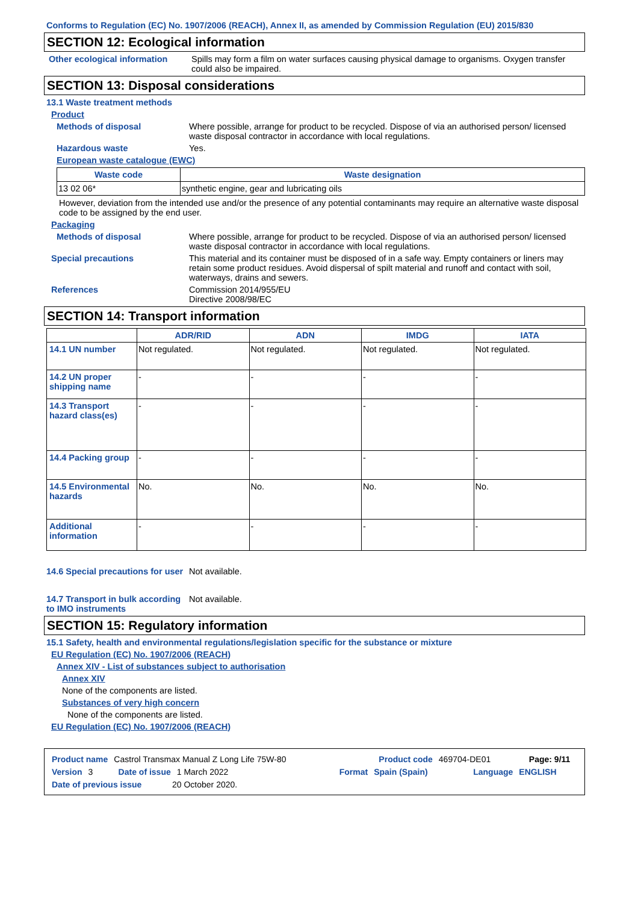Conforms to Regulation (EC) No. 1907/2006 (REACH), Annex II, as amended by Commission Regulation (EU) 2015/830
SECTION 12: Ecological information
Other ecological information
Spills may form a film on water surfaces causing physical damage to organisms. Oxygen transfer could also be impaired.
SECTION 13: Disposal considerations
13.1 Waste treatment methods
Product
Methods of disposal Where possible, arrange for product to be recycled. Dispose of via an authorised person/ licensed waste disposal contractor in accordance with local regulations.
Hazardous waste Yes.
European waste catalogue (EWC)
| Waste code | Waste designation |
| --- | --- |
| 13 02 06* | synthetic engine, gear and lubricating oils |
However, deviation from the intended use and/or the presence of any potential contaminants may require an alternative waste disposal code to be assigned by the end user.
Packaging
Methods of disposal Where possible, arrange for product to be recycled. Dispose of via an authorised person/ licensed waste disposal contractor in accordance with local regulations.
Special precautions This material and its container must be disposed of in a safe way. Empty containers or liners may retain some product residues. Avoid dispersal of spilt material and runoff and contact with soil, waterways, drains and sewers.
References Commission 2014/955/EU
Directive 2008/98/EC
SECTION 14: Transport information
| | ADR/RID | ADN | IMDG | IATA |
| --- | --- | --- | --- | --- |
| 14.1 UN number | Not regulated. | Not regulated. | Not regulated. | Not regulated. |
| 14.2 UN proper shipping name | - | - | - | - |
| 14.3 Transport hazard class(es) | - | - | - | - |
| 14.4 Packing group | - | - | - | - |
| 14.5 Environmental hazards | No. | No. | No. | No. |
| Additional information | - | - | - | - |
14.6 Special precautions for user
Not available.
14.7 Transport in bulk according to IMO instruments
Not available.
SECTION 15: Regulatory information
15.1 Safety, health and environmental regulations/legislation specific for the substance or mixture
EU Regulation (EC) No. 1907/2006 (REACH)
Annex XIV - List of substances subject to authorisation
Annex XIV
None of the components are listed.
Substances of very high concern
None of the components are listed.
EU Regulation (EC) No. 1907/2006 (REACH)
Product name Castrol Transmax Manual Z Long Life 75W-80 Product code 469704-DE01 Page: 9/11
Version 3 Date of issue 1 March 2022 Format Spain (Spain) Language ENGLISH
Date of previous issue 20 October 2020.